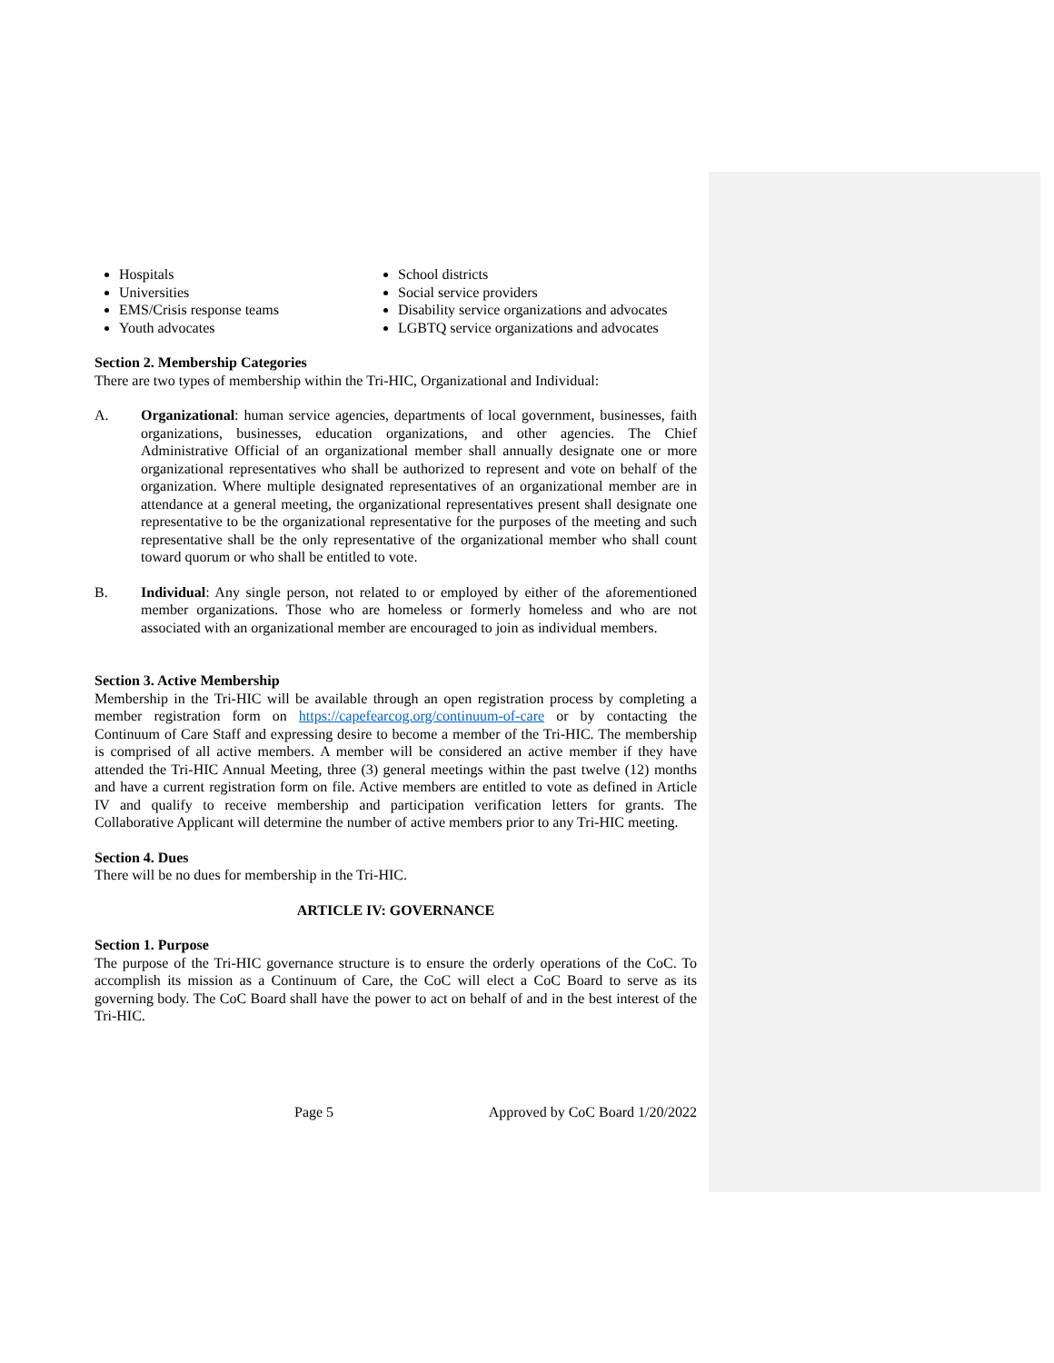Hospitals
Universities
EMS/Crisis response teams
Youth advocates
School districts
Social service providers
Disability service organizations and advocates
LGBTQ service organizations and advocates
Section 2. Membership Categories
There are two types of membership within the Tri-HIC, Organizational and Individual:
A. Organizational: human service agencies, departments of local government, businesses, faith organizations, businesses, education organizations, and other agencies. The Chief Administrative Official of an organizational member shall annually designate one or more organizational representatives who shall be authorized to represent and vote on behalf of the organization. Where multiple designated representatives of an organizational member are in attendance at a general meeting, the organizational representatives present shall designate one representative to be the organizational representative for the purposes of the meeting and such representative shall be the only representative of the organizational member who shall count toward quorum or who shall be entitled to vote.
B. Individual: Any single person, not related to or employed by either of the aforementioned member organizations. Those who are homeless or formerly homeless and who are not associated with an organizational member are encouraged to join as individual members.
Section 3. Active Membership
Membership in the Tri-HIC will be available through an open registration process by completing a member registration form on https://capefearcog.org/continuum-of-care or by contacting the Continuum of Care Staff and expressing desire to become a member of the Tri-HIC. The membership is comprised of all active members. A member will be considered an active member if they have attended the Tri-HIC Annual Meeting, three (3) general meetings within the past twelve (12) months and have a current registration form on file. Active members are entitled to vote as defined in Article IV and qualify to receive membership and participation verification letters for grants. The Collaborative Applicant will determine the number of active members prior to any Tri-HIC meeting.
Section 4. Dues
There will be no dues for membership in the Tri-HIC.
ARTICLE IV: GOVERNANCE
Section 1. Purpose
The purpose of the Tri-HIC governance structure is to ensure the orderly operations of the CoC. To accomplish its mission as a Continuum of Care, the CoC will elect a CoC Board to serve as its governing body. The CoC Board shall have the power to act on behalf of and in the best interest of the Tri-HIC.
Page 5 Approved by CoC Board 1/20/2022